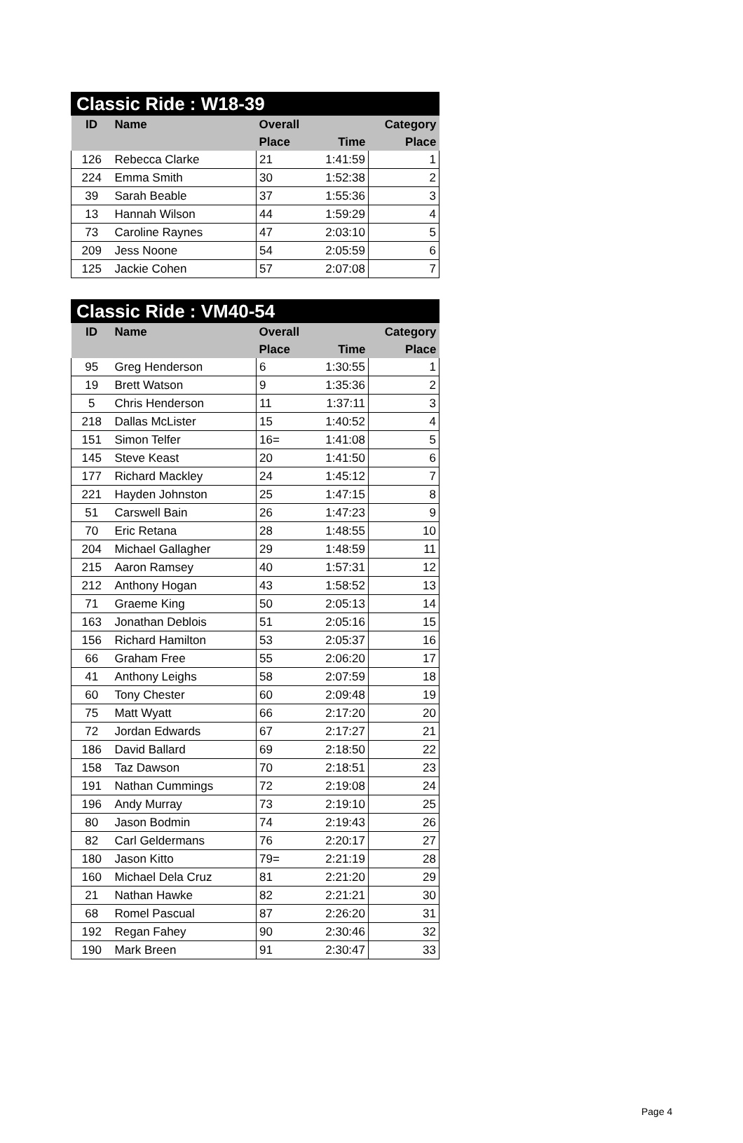Classic Ride : W18-39
| ID | Name | Overall | | Category |
| --- | --- | --- | --- | --- |
| | | Place | Time | Place |
| 126 | Rebecca Clarke | 21 | 1:41:59 | 1 |
| 224 | Emma Smith | 30 | 1:52:38 | 2 |
| 39 | Sarah Beable | 37 | 1:55:36 | 3 |
| 13 | Hannah Wilson | 44 | 1:59:29 | 4 |
| 73 | Caroline Raynes | 47 | 2:03:10 | 5 |
| 209 | Jess Noone | 54 | 2:05:59 | 6 |
| 125 | Jackie Cohen | 57 | 2:07:08 | 7 |
Classic Ride : VM40-54
| ID | Name | Overall | | Category |
| --- | --- | --- | --- | --- |
| | | Place | Time | Place |
| 95 | Greg Henderson | 6 | 1:30:55 | 1 |
| 19 | Brett Watson | 9 | 1:35:36 | 2 |
| 5 | Chris Henderson | 11 | 1:37:11 | 3 |
| 218 | Dallas McLister | 15 | 1:40:52 | 4 |
| 151 | Simon Telfer | 16= | 1:41:08 | 5 |
| 145 | Steve Keast | 20 | 1:41:50 | 6 |
| 177 | Richard Mackley | 24 | 1:45:12 | 7 |
| 221 | Hayden Johnston | 25 | 1:47:15 | 8 |
| 51 | Carswell Bain | 26 | 1:47:23 | 9 |
| 70 | Eric Retana | 28 | 1:48:55 | 10 |
| 204 | Michael Gallagher | 29 | 1:48:59 | 11 |
| 215 | Aaron Ramsey | 40 | 1:57:31 | 12 |
| 212 | Anthony Hogan | 43 | 1:58:52 | 13 |
| 71 | Graeme King | 50 | 2:05:13 | 14 |
| 163 | Jonathan Deblois | 51 | 2:05:16 | 15 |
| 156 | Richard Hamilton | 53 | 2:05:37 | 16 |
| 66 | Graham Free | 55 | 2:06:20 | 17 |
| 41 | Anthony Leighs | 58 | 2:07:59 | 18 |
| 60 | Tony Chester | 60 | 2:09:48 | 19 |
| 75 | Matt Wyatt | 66 | 2:17:20 | 20 |
| 72 | Jordan Edwards | 67 | 2:17:27 | 21 |
| 186 | David Ballard | 69 | 2:18:50 | 22 |
| 158 | Taz Dawson | 70 | 2:18:51 | 23 |
| 191 | Nathan Cummings | 72 | 2:19:08 | 24 |
| 196 | Andy Murray | 73 | 2:19:10 | 25 |
| 80 | Jason Bodmin | 74 | 2:19:43 | 26 |
| 82 | Carl Geldermans | 76 | 2:20:17 | 27 |
| 180 | Jason Kitto | 79= | 2:21:19 | 28 |
| 160 | Michael Dela Cruz | 81 | 2:21:20 | 29 |
| 21 | Nathan Hawke | 82 | 2:21:21 | 30 |
| 68 | Romel Pascual | 87 | 2:26:20 | 31 |
| 192 | Regan Fahey | 90 | 2:30:46 | 32 |
| 190 | Mark Breen | 91 | 2:30:47 | 33 |
Page 4